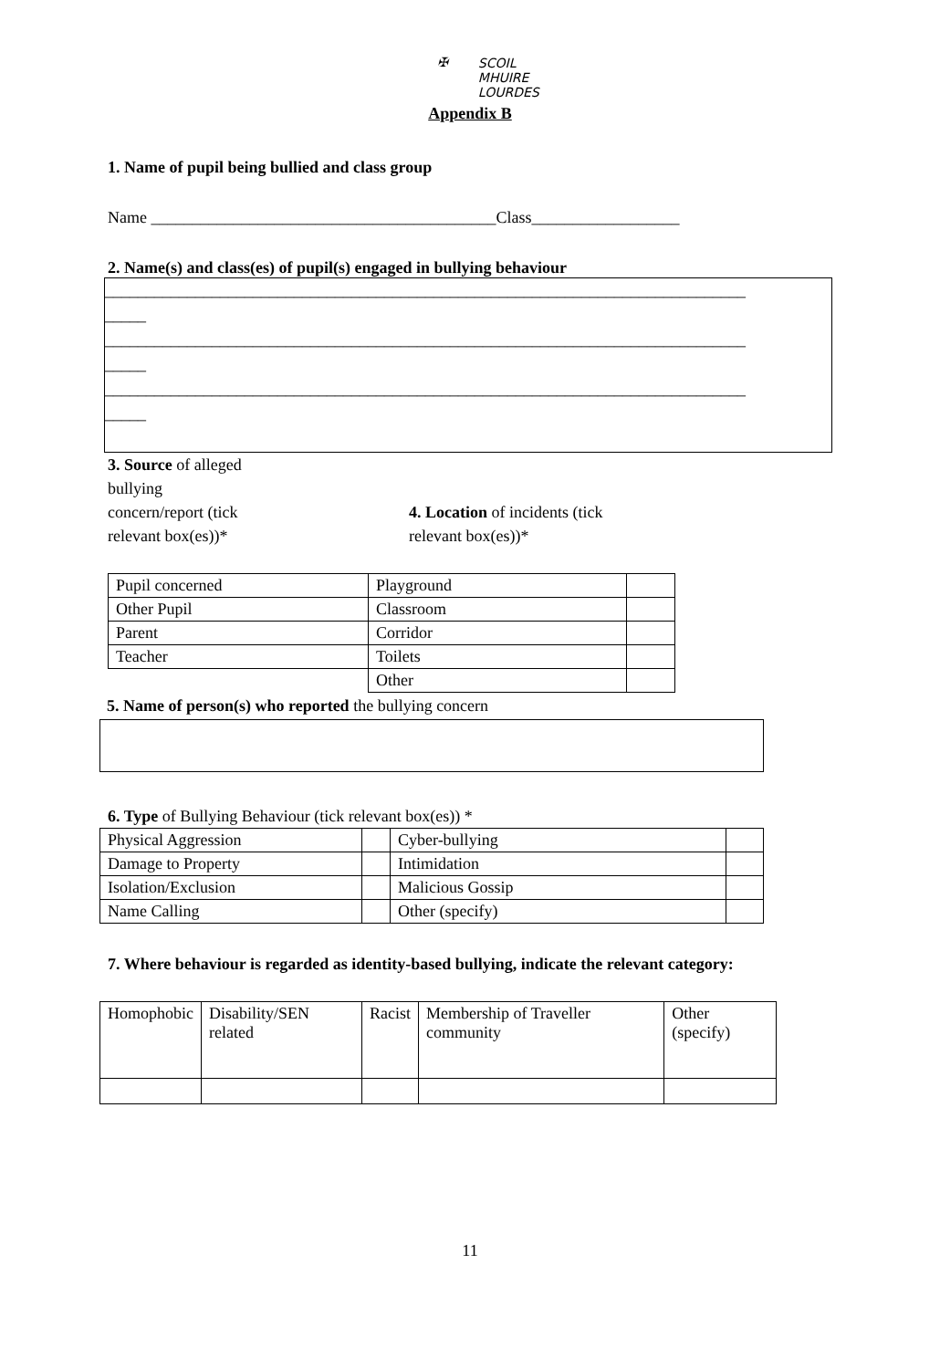✠ SCOIL
MHUIRE
LOURDES
Appendix B
1. Name of pupil being bullied and class group
Name __________________________________________Class__________________
2. Name(s) and class(es) of pupil(s) engaged in bullying behaviour
______________________________________________________________________________
_____
______________________________________________________________________________
_____
______________________________________________________________________________
_____
3. Source of alleged
bullying
concern/report (tick
relevant box(es))*
4. Location of incidents (tick
relevant box(es))*
| Pupil concerned | Playground | |
| Other Pupil | Classroom | |
| Parent | Corridor | |
| Teacher | Toilets | |
| | Other | |
5. Name of person(s) who reported the bullying concern
6. Type of Bullying Behaviour (tick relevant box(es)) *
| Physical Aggression | | Cyber-bullying | |
| Damage to Property | | Intimidation | |
| Isolation/Exclusion | | Malicious Gossip | |
| Name Calling | | Other (specify) | |
7. Where behaviour is regarded as identity-based bullying, indicate the relevant category:
| Homophobic | Disability/SEN related | Racist | Membership of Traveller community | Other (specify) |
11